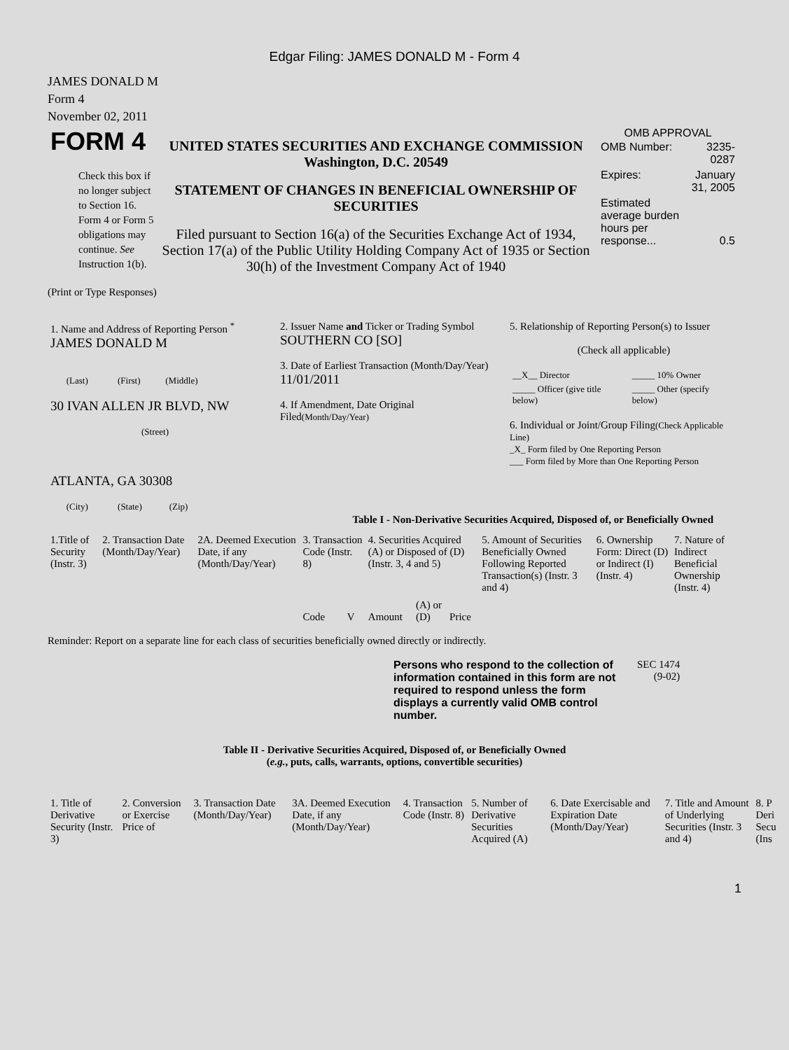Edgar Filing: JAMES DONALD M - Form 4
JAMES DONALD M
Form 4
November 02, 2011
| FORM 4 Check this box if no longer subject to Section 16. Form 4 or Form 5 obligations may continue. See Instruction 1(b). | UNITED STATES SECURITIES AND EXCHANGE COMMISSION Washington, D.C. 20549 STATEMENT OF CHANGES IN BENEFICIAL OWNERSHIP OF SECURITIES Filed pursuant to Section 16(a) of the Securities Exchange Act of 1934, Section 17(a) of the Public Utility Holding Company Act of 1935 or Section 30(h) of the Investment Company Act of 1940 | OMB APPROVAL / OMB Number: / 3235-0287 / / Expires: / January 31, 2005 / / Estimated average burden hours per response... / 0.5 / |
(Print or Type Responses)
| 1. Name and Address of Reporting Person <sup>*</sup> JAMES DONALD M (Last) (First) (Middle) 30 IVAN ALLEN JR BLVD, NW (Street) ATLANTA, GA 30308 (City) (State) (Zip) | 2. Issuer Name and Ticker or Trading Symbol SOUTHERN CO [SO] 3. Date of Earliest Transaction (Month/Day/Year) 11/01/2011 4. If Amendment, Date Original Filed (Month/Day/Year) | 5. Relationship of Reporting Person(s) to Issuer (Check all applicable) / __X__ Director / _____ 10% Owner / / _____ Officer (give title below) / _____ Other (specify below) / 6. Individual or Joint/Group Filing (Check Applicable Line) _X_ Form filed by One Reporting Person ___ Form filed by More than One Reporting Person |
Table I - Non-Derivative Securities Acquired, Disposed of, or Beneficially Owned
| 1.Title of Security (Instr. 3) | 2. Transaction Date (Month/Day/Year) | 2A. Deemed Execution Date, if any (Month/Day/Year) | 3. Transaction Code (Instr. 8) | | 4. Securities Acquired (A) or Disposed of (D) (Instr. 3, 4 and 5) | | | 5. Amount of Securities Beneficially Owned Following Reported Transaction(s) (Instr. 3 and 4) | 6. Ownership Form: Direct (D) or Indirect (I) (Instr. 4) | 7. Nature of Indirect Beneficial Ownership (Instr. 4) |
| | | | Code | V | Amount | (A) or (D) | Price | | | |
Reminder: Report on a separate line for each class of securities beneficially owned directly or indirectly.
| Persons who respond to the collection of information contained in this form are not required to respond unless the form displays a currently valid OMB control number. | SEC 1474 (9-02) |
Table II - Derivative Securities Acquired, Disposed of, or Beneficially Owned
(e.g., puts, calls, warrants, options, convertible securities)
| 1. Title of Derivative Security (Instr. 3) | 2. Conversion or Exercise Price of | 3. Transaction Date (Month/Day/Year) | 3A. Deemed Execution Date, if any (Month/Day/Year) | 4. Transaction Code (Instr. 8) | 5. Number of Derivative Securities Acquired (A) | 6. Date Exercisable and Expiration Date (Month/Day/Year) | 7. Title and Amount of Underlying Securities (Instr. 3 and 4) | 8. P Deri Secu (Ins |
1